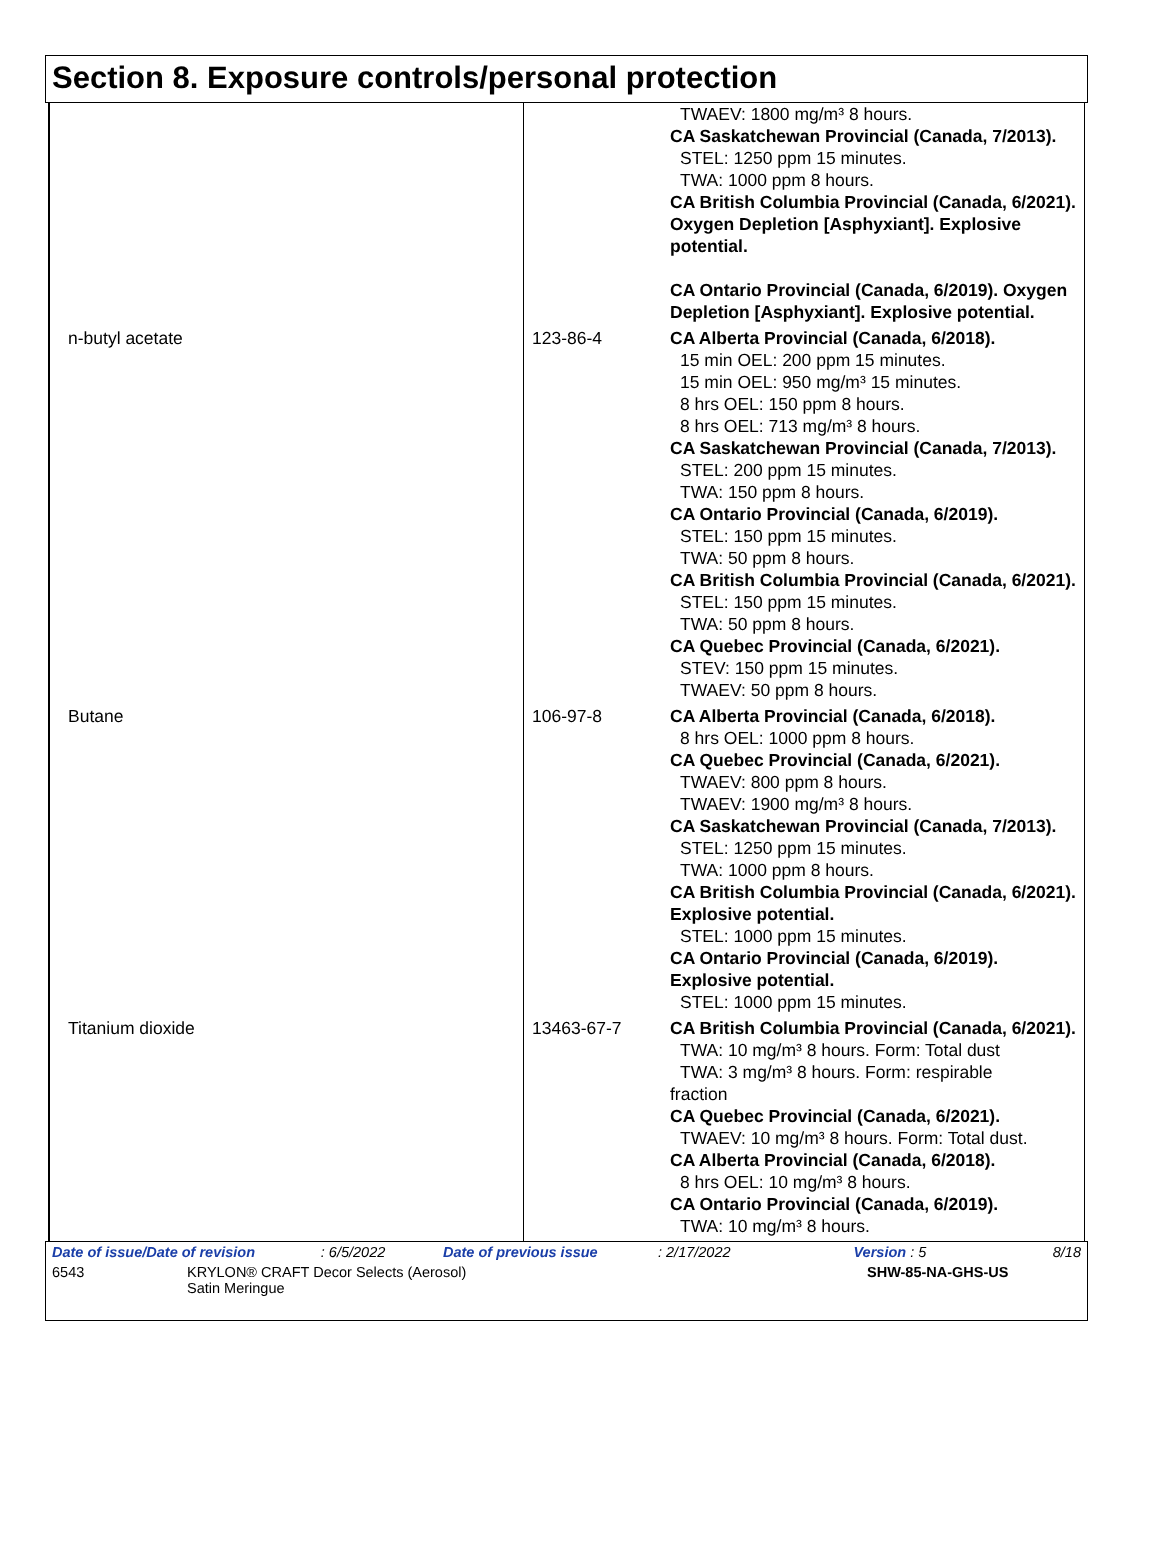Section 8. Exposure controls/personal protection
| | | TWAEV: 1800 mg/m³ 8 hours. CA Saskatchewan Provincial (Canada, 7/2013). STEL: 1250 ppm 15 minutes. TWA: 1000 ppm 8 hours. CA British Columbia Provincial (Canada, 6/2021). Oxygen Depletion [Asphyxiant]. Explosive potential. CA Ontario Provincial (Canada, 6/2019). Oxygen Depletion [Asphyxiant]. Explosive potential. |
| n-butyl acetate | 123-86-4 | CA Alberta Provincial (Canada, 6/2018). 15 min OEL: 200 ppm 15 minutes. 15 min OEL: 950 mg/m³ 15 minutes. 8 hrs OEL: 150 ppm 8 hours. 8 hrs OEL: 713 mg/m³ 8 hours. CA Saskatchewan Provincial (Canada, 7/2013). STEL: 200 ppm 15 minutes. TWA: 150 ppm 8 hours. CA Ontario Provincial (Canada, 6/2019). STEL: 150 ppm 15 minutes. TWA: 50 ppm 8 hours. CA British Columbia Provincial (Canada, 6/2021). STEL: 150 ppm 15 minutes. TWA: 50 ppm 8 hours. CA Quebec Provincial (Canada, 6/2021). STEV: 150 ppm 15 minutes. TWAEV: 50 ppm 8 hours. |
| Butane | 106-97-8 | CA Alberta Provincial (Canada, 6/2018). 8 hrs OEL: 1000 ppm 8 hours. CA Quebec Provincial (Canada, 6/2021). TWAEV: 800 ppm 8 hours. TWAEV: 1900 mg/m³ 8 hours. CA Saskatchewan Provincial (Canada, 7/2013). STEL: 1250 ppm 15 minutes. TWA: 1000 ppm 8 hours. CA British Columbia Provincial (Canada, 6/2021). Explosive potential. STEL: 1000 ppm 15 minutes. CA Ontario Provincial (Canada, 6/2019). Explosive potential. STEL: 1000 ppm 15 minutes. |
| Titanium dioxide | 13463-67-7 | CA British Columbia Provincial (Canada, 6/2021). TWA: 10 mg/m³ 8 hours. Form: Total dust TWA: 3 mg/m³ 8 hours. Form: respirable fraction CA Quebec Provincial (Canada, 6/2021). TWAEV: 10 mg/m³ 8 hours. Form: Total dust. CA Alberta Provincial (Canada, 6/2018). 8 hrs OEL: 10 mg/m³ 8 hours. CA Ontario Provincial (Canada, 6/2019). TWA: 10 mg/m³ 8 hours. |
Date of issue/Date of revision: 6/5/2022 Date of previous issue: 2/17/2022 Version : 5 8/18
6543 KRYLON® CRAFT Decor Selects (Aerosol)
Satin Meringue SHW-85-NA-GHS-US